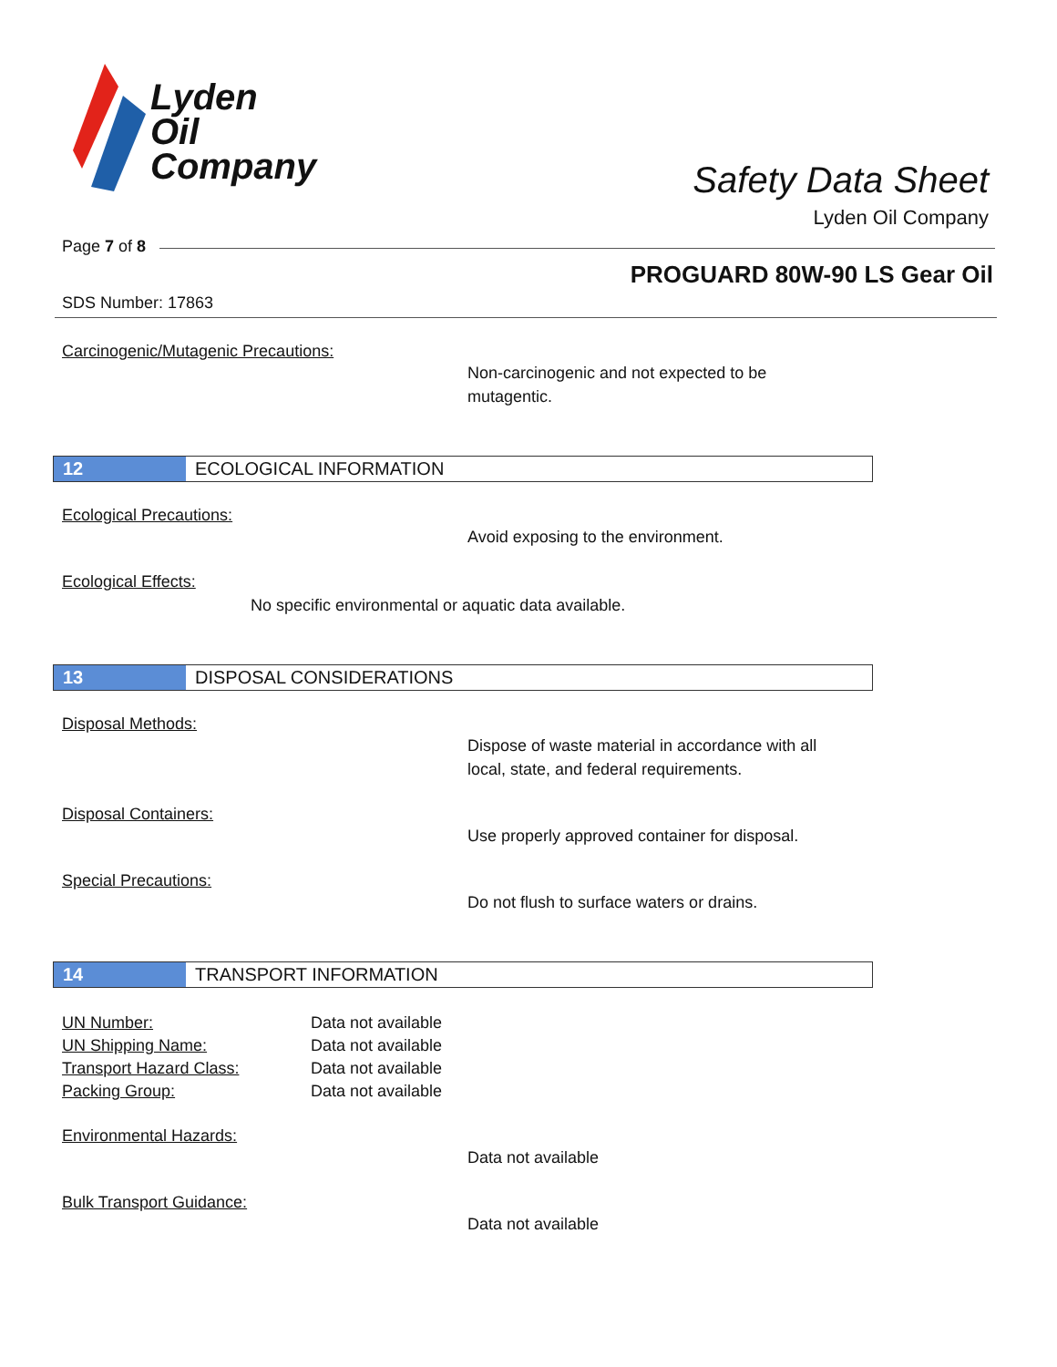Lyden
Oil
Company
Safety Data Sheet
Lyden Oil Company
Page 7 of 8
PROGUARD 80W-90 LS Gear Oil
SDS Number: 17863
Carcinogenic/Mutagenic Precautions:
Non-carcinogenic and not expected to be
mutagentic.
12 ECOLOGICAL INFORMATION
Ecological Precautions:
Avoid exposing to the environment.
Ecological Effects:
No specific environmental or aquatic data available.
13 DISPOSAL CONSIDERATIONS
Disposal Methods:
Dispose of waste material in accordance with all
local, state, and federal requirements.
Disposal Containers:
Use properly approved container for disposal.
Special Precautions:
Do not flush to surface waters or drains.
14 TRANSPORT INFORMATION
| UN Number: | Data not available |
| UN Shipping Name: | Data not available |
| Transport Hazard Class: | Data not available |
| Packing Group: | Data not available |
Environmental Hazards:
Data not available
Bulk Transport Guidance:
Data not available